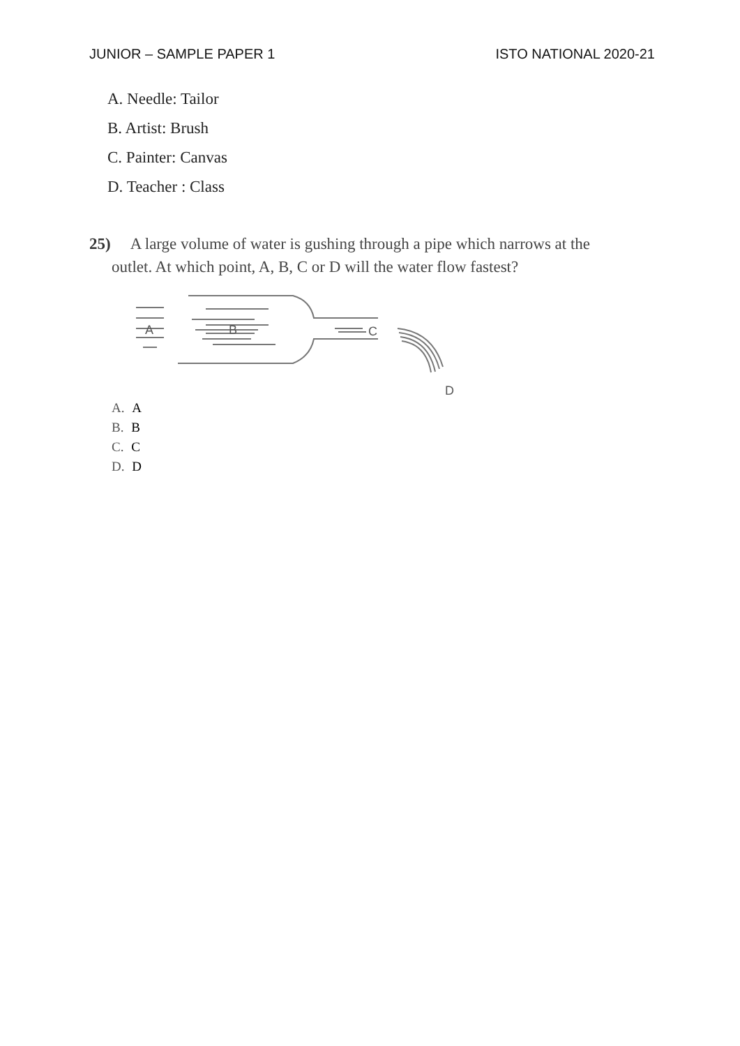JUNIOR – SAMPLE PAPER 1 ISTO NATIONAL 2020-21
A. Needle: Tailor
B. Artist: Brush
C. Painter: Canvas
D. Teacher : Class
25) A large volume of water is gushing through a pipe which narrows at the
outlet. At which point, A, B, C or D will the water flow fastest?
A
B
C
D
A. A
B. B
C. C
D. D